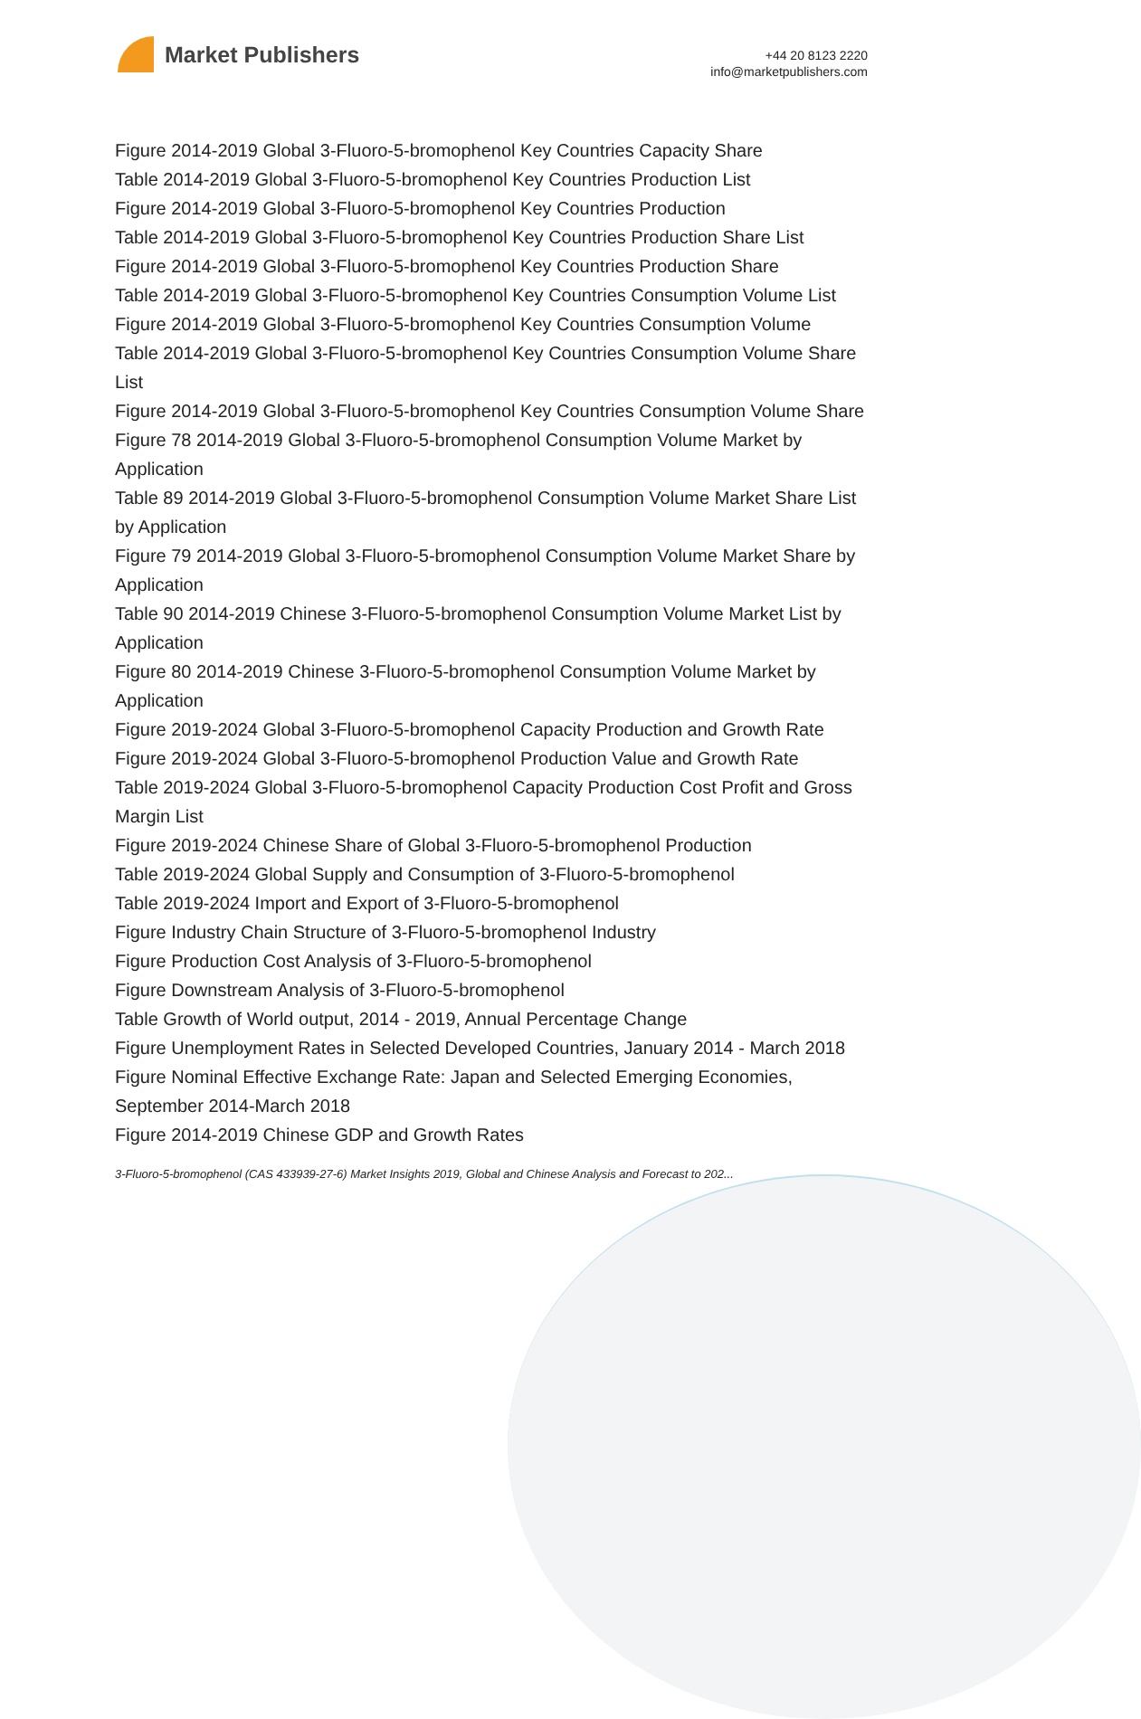Market Publishers
+44 20 8123 2220
info@marketpublishers.com
Figure 2014-2019 Global 3-Fluoro-5-bromophenol Key Countries Capacity Share
Table 2014-2019 Global 3-Fluoro-5-bromophenol Key Countries Production List
Figure 2014-2019 Global 3-Fluoro-5-bromophenol Key Countries Production
Table 2014-2019 Global 3-Fluoro-5-bromophenol Key Countries Production Share List
Figure 2014-2019 Global 3-Fluoro-5-bromophenol Key Countries Production Share
Table 2014-2019 Global 3-Fluoro-5-bromophenol Key Countries Consumption Volume List
Figure 2014-2019 Global 3-Fluoro-5-bromophenol Key Countries Consumption Volume
Table 2014-2019 Global 3-Fluoro-5-bromophenol Key Countries Consumption Volume Share List
Figure 2014-2019 Global 3-Fluoro-5-bromophenol Key Countries Consumption Volume Share
Figure 78 2014-2019 Global 3-Fluoro-5-bromophenol Consumption Volume Market by Application
Table 89 2014-2019 Global 3-Fluoro-5-bromophenol Consumption Volume Market Share List by Application
Figure 79 2014-2019 Global 3-Fluoro-5-bromophenol Consumption Volume Market Share by Application
Table 90 2014-2019 Chinese 3-Fluoro-5-bromophenol Consumption Volume Market List by Application
Figure 80 2014-2019 Chinese 3-Fluoro-5-bromophenol Consumption Volume Market by Application
Figure 2019-2024 Global 3-Fluoro-5-bromophenol Capacity Production and Growth Rate
Figure 2019-2024 Global 3-Fluoro-5-bromophenol Production Value and Growth Rate
Table 2019-2024 Global 3-Fluoro-5-bromophenol Capacity Production Cost Profit and Gross Margin List
Figure 2019-2024 Chinese Share of Global 3-Fluoro-5-bromophenol Production
Table 2019-2024 Global Supply and Consumption of 3-Fluoro-5-bromophenol
Table 2019-2024 Import and Export of 3-Fluoro-5-bromophenol
Figure Industry Chain Structure of 3-Fluoro-5-bromophenol Industry
Figure Production Cost Analysis of 3-Fluoro-5-bromophenol
Figure Downstream Analysis of 3-Fluoro-5-bromophenol
Table Growth of World output, 2014 - 2019, Annual Percentage Change
Figure Unemployment Rates in Selected Developed Countries, January 2014 - March 2018
Figure Nominal Effective Exchange Rate: Japan and Selected Emerging Economies, September 2014-March 2018
Figure 2014-2019 Chinese GDP and Growth Rates
3-Fluoro-5-bromophenol (CAS 433939-27-6) Market Insights 2019, Global and Chinese Analysis and Forecast to 202...